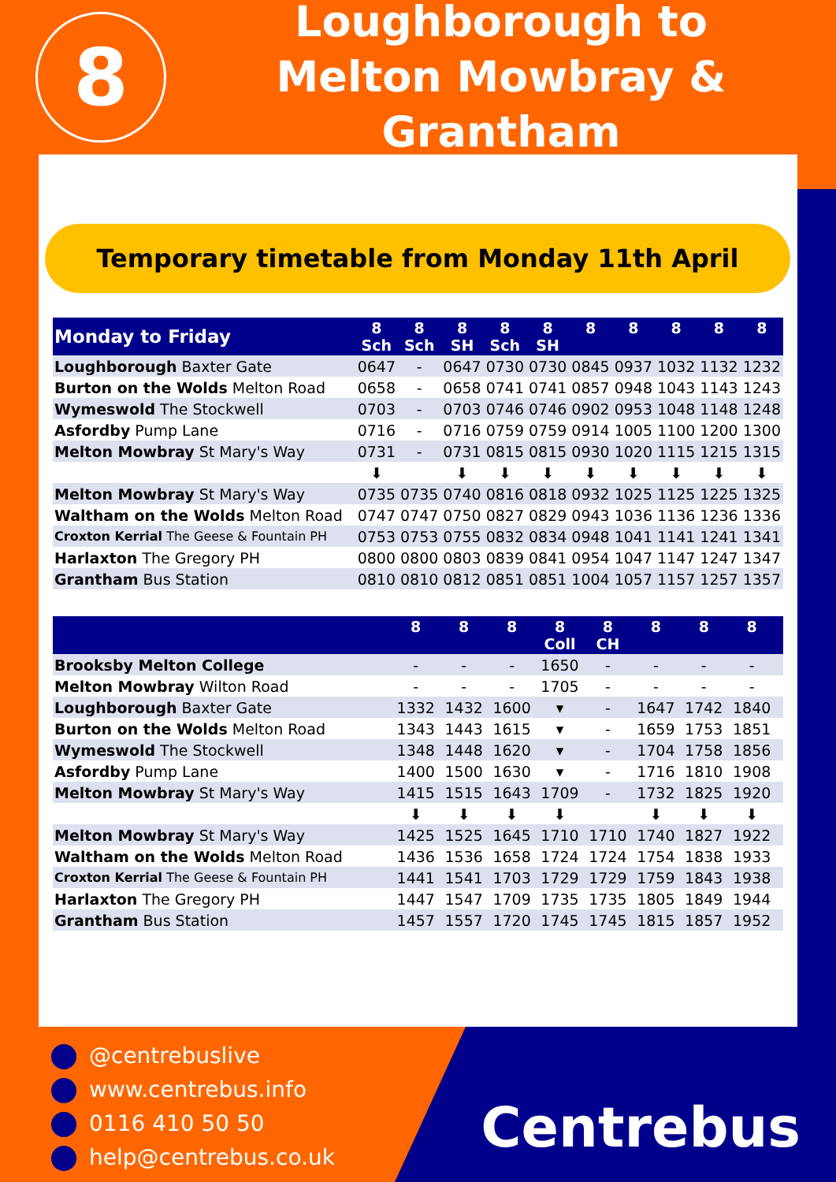8
Loughborough to
Melton Mowbray & Grantham
Temporary timetable from Monday 11th April
| Monday to Friday | 8 Sch | 8 Sch | 8 SH | 8 Sch | 8 SH | 8 | 8 | 8 | 8 | 8 |
| --- | --- | --- | --- | --- | --- | --- | --- | --- | --- | --- |
| Loughborough Baxter Gate | 0647 | - | 0647 | 0730 | 0730 | 0845 | 0937 | 1032 | 1132 | 1232 |
| Burton on the Wolds Melton Road | 0658 | - | 0658 | 0741 | 0741 | 0857 | 0948 | 1043 | 1143 | 1243 |
| Wymeswold The Stockwell | 0703 | - | 0703 | 0746 | 0746 | 0902 | 0953 | 1048 | 1148 | 1248 |
| Asfordby Pump Lane | 0716 | - | 0716 | 0759 | 0759 | 0914 | 1005 | 1100 | 1200 | 1300 |
| Melton Mowbray St Mary's Way | 0731 | - | 0731 | 0815 | 0815 | 0930 | 1020 | 1115 | 1215 | 1315 |
| | ⬇ | | ⬇ | ⬇ | ⬇ | ⬇ | ⬇ | ⬇ | ⬇ | ⬇ |
| Melton Mowbray St Mary's Way | 0735 | 0735 | 0740 | 0816 | 0818 | 0932 | 1025 | 1125 | 1225 | 1325 |
| Waltham on the Wolds Melton Road | 0747 | 0747 | 0750 | 0827 | 0829 | 0943 | 1036 | 1136 | 1236 | 1336 |
| Croxton Kerrial The Geese & Fountain PH | 0753 | 0753 | 0755 | 0832 | 0834 | 0948 | 1041 | 1141 | 1241 | 1341 |
| Harlaxton The Gregory PH | 0800 | 0800 | 0803 | 0839 | 0841 | 0954 | 1047 | 1147 | 1247 | 1347 |
| Grantham Bus Station | 0810 | 0810 | 0812 | 0851 | 0851 | 1004 | 1057 | 1157 | 1257 | 1357 |
| | 8 | 8 | 8 | 8 Coll | 8 CH | 8 | 8 | 8 | | |
| --- | --- | --- | --- | --- | --- | --- | --- | --- | --- | --- |
| Brooksby Melton College | - | - | - | 1650 | - | - | - | - | | |
| Melton Mowbray Wilton Road | - | - | - | 1705 | - | - | - | - | | |
| Loughborough Baxter Gate | 1332 | 1432 | 1600 | ▾ | - | 1647 | 1742 | 1840 | | |
| Burton on the Wolds Melton Road | 1343 | 1443 | 1615 | ▾ | - | 1659 | 1753 | 1851 | | |
| Wymeswold The Stockwell | 1348 | 1448 | 1620 | ▾ | - | 1704 | 1758 | 1856 | | |
| Asfordby Pump Lane | 1400 | 1500 | 1630 | ▾ | - | 1716 | 1810 | 1908 | | |
| Melton Mowbray St Mary's Way | 1415 | 1515 | 1643 | 1709 | - | 1732 | 1825 | 1920 | | |
| | ⬇ | ⬇ | ⬇ | ⬇ | | ⬇ | ⬇ | ⬇ | | |
| Melton Mowbray St Mary's Way | 1425 | 1525 | 1645 | 1710 | 1710 | 1740 | 1827 | 1922 | | |
| Waltham on the Wolds Melton Road | 1436 | 1536 | 1658 | 1724 | 1724 | 1754 | 1838 | 1933 | | |
| Croxton Kerrial The Geese & Fountain PH | 1441 | 1541 | 1703 | 1729 | 1729 | 1759 | 1843 | 1938 | | |
| Harlaxton The Gregory PH | 1447 | 1547 | 1709 | 1735 | 1735 | 1805 | 1849 | 1944 | | |
| Grantham Bus Station | 1457 | 1557 | 1720 | 1745 | 1745 | 1815 | 1857 | 1952 | | |
@centrebuslive
www.centrebus.info
0116 410 50 50
help@centrebus.co.uk
Centrebus